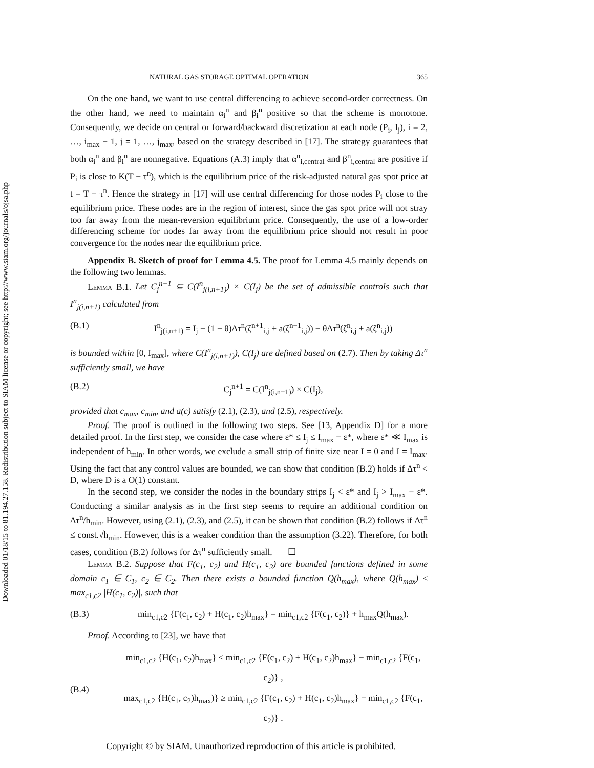Downloaded 01/18/15 to 81.194.27.158. Redistribution subject to SIAM license or copyright; see http://www.siam.org/journals/ojsa.php
NATURAL GAS STORAGE OPTIMAL OPERATION 365
On the one hand, we want to use central differencing to achieve second-order correctness. On the other hand, we need to maintain α<sub>i</sub><sup>n</sup> and β<sub>i</sub><sup>n</sup> positive so that the scheme is monotone. Consequently, we decide on central or forward/backward discretization at each node (P<sub>i</sub>, I<sub>j</sub>), i = 2, …, i<sub>max</sub> − 1, j = 1, …, j<sub>max</sub>, based on the strategy described in [17]. The strategy guarantees that both α<sub>i</sub><sup>n</sup> and β<sub>i</sub><sup>n</sup> are nonnegative. Equations (A.3) imply that α<sup>n</sup><sub>i,central</sub> and β<sup>n</sup><sub>i,central</sub> are positive if P<sub>i</sub> is close to K(T − τ<sup>n</sup>), which is the equilibrium price of the risk-adjusted natural gas spot price at t = T − τ<sup>n</sup>. Hence the strategy in [17] will use central differencing for those nodes P<sub>i</sub> close to the equilibrium price. These nodes are in the region of interest, since the gas spot price will not stray too far away from the mean-reversion equilibrium price. Consequently, the use of a low-order differencing scheme for nodes far away from the equilibrium price should not result in poor convergence for the nodes near the equilibrium price.
Appendix B. Sketch of proof for Lemma 4.5. The proof for Lemma 4.5 mainly depends on the following two lemmas.
Lemma B.1. Let C<sub>j</sub><sup>n+1</sup> ⊆ C(I<sup>n</sup><sub>j(i,n+1)</sub>) × C(I<sub>j</sub>) be the set of admissible controls such that I<sup>n</sup><sub>j(i,n+1)</sub> calculated from
(B.1) I<sup>n</sup><sub>j(i,n+1)</sub> = I<sub>j</sub> − (1 − θ)Δτ<sup>n</sup>(ζ<sup>n+1</sup><sub>i,j</sub> + a(ζ<sup>n+1</sup><sub>i,j</sub>)) − θΔτ<sup>n</sup>(ζ<sup>n</sup><sub>i,j</sub> + a(ζ<sup>n</sup><sub>i,j</sub>))
is bounded within [0, I<sub>max</sub>], where C(I<sup>n</sup><sub>j(i,n+1)</sub>), C(I<sub>j</sub>) are defined based on (2.7). Then by taking Δτ<sup>n</sup> sufficiently small, we have
(B.2) C<sub>j</sub><sup>n+1</sup> = C(I<sup>n</sup><sub>j(i,n+1)</sub>) × C(I<sub>j</sub>),
provided that c<sub>max</sub>, c<sub>min</sub>, and a(c) satisfy (2.1), (2.3), and (2.5), respectively.
Proof. The proof is outlined in the following two steps. See [13, Appendix D] for a more detailed proof. In the first step, we consider the case where ε* ≤ I<sub>j</sub> ≤ I<sub>max</sub> − ε*, where ε* ≪ I<sub>max</sub> is independent of h<sub>min</sub>. In other words, we exclude a small strip of finite size near I = 0 and I = I<sub>max</sub>. Using the fact that any control values are bounded, we can show that condition (B.2) holds if Δτ<sup>n</sup> < D, where D is a O(1) constant.
In the second step, we consider the nodes in the boundary strips I<sub>j</sub> < ε* and I<sub>j</sub> > I<sub>max</sub> − ε*. Conducting a similar analysis as in the first step seems to require an additional condition on Δτ<sup>n</sup>/h<sub>min</sub>. However, using (2.1), (2.3), and (2.5), it can be shown that condition (B.2) follows if Δτ<sup>n</sup> ≤ const.√h<sub>min</sub>. However, this is a weaker condition than the assumption (3.22). Therefore, for both cases, condition (B.2) follows for Δτ<sup>n</sup> sufficiently small. ☐
Lemma B.2. Suppose that F(c<sub>1</sub>, c<sub>2</sub>) and H(c<sub>1</sub>, c<sub>2</sub>) are bounded functions defined in some domain c<sub>1</sub> ∈ C<sub>1</sub>, c<sub>2</sub> ∈ C<sub>2</sub>. Then there exists a bounded function Q(h<sub>max</sub>), where Q(h<sub>max</sub>) ≤ max<sub>c1,c2</sub> |H(c<sub>1</sub>, c<sub>2</sub>)|, such that
(B.3) min<sub>c1,c2</sub> {F(c<sub>1</sub>, c<sub>2</sub>) + H(c<sub>1</sub>, c<sub>2</sub>)h<sub>max</sub>} = min<sub>c1,c2</sub> {F(c<sub>1</sub>, c<sub>2</sub>)} + h<sub>max</sub>Q(h<sub>max</sub>).
Proof. According to [23], we have that
(B.4) min<sub>c1,c2</sub> {H(c<sub>1</sub>, c<sub>2</sub>)h<sub>max</sub>} ≤ min<sub>c1,c2</sub> {F(c<sub>1</sub>, c<sub>2</sub>) + H(c<sub>1</sub>, c<sub>2</sub>)h<sub>max</sub>} − min<sub>c1,c2</sub> {F(c<sub>1</sub>, c<sub>2</sub>)} ,
max<sub>c1,c2</sub> {H(c<sub>1</sub>, c<sub>2</sub>)h<sub>max</sub>)} ≥ min<sub>c1,c2</sub> {F(c<sub>1</sub>, c<sub>2</sub>) + H(c<sub>1</sub>, c<sub>2</sub>)h<sub>max</sub>} − min<sub>c1,c2</sub> {F(c<sub>1</sub>, c<sub>2</sub>)} .
Copyright © by SIAM. Unauthorized reproduction of this article is prohibited.